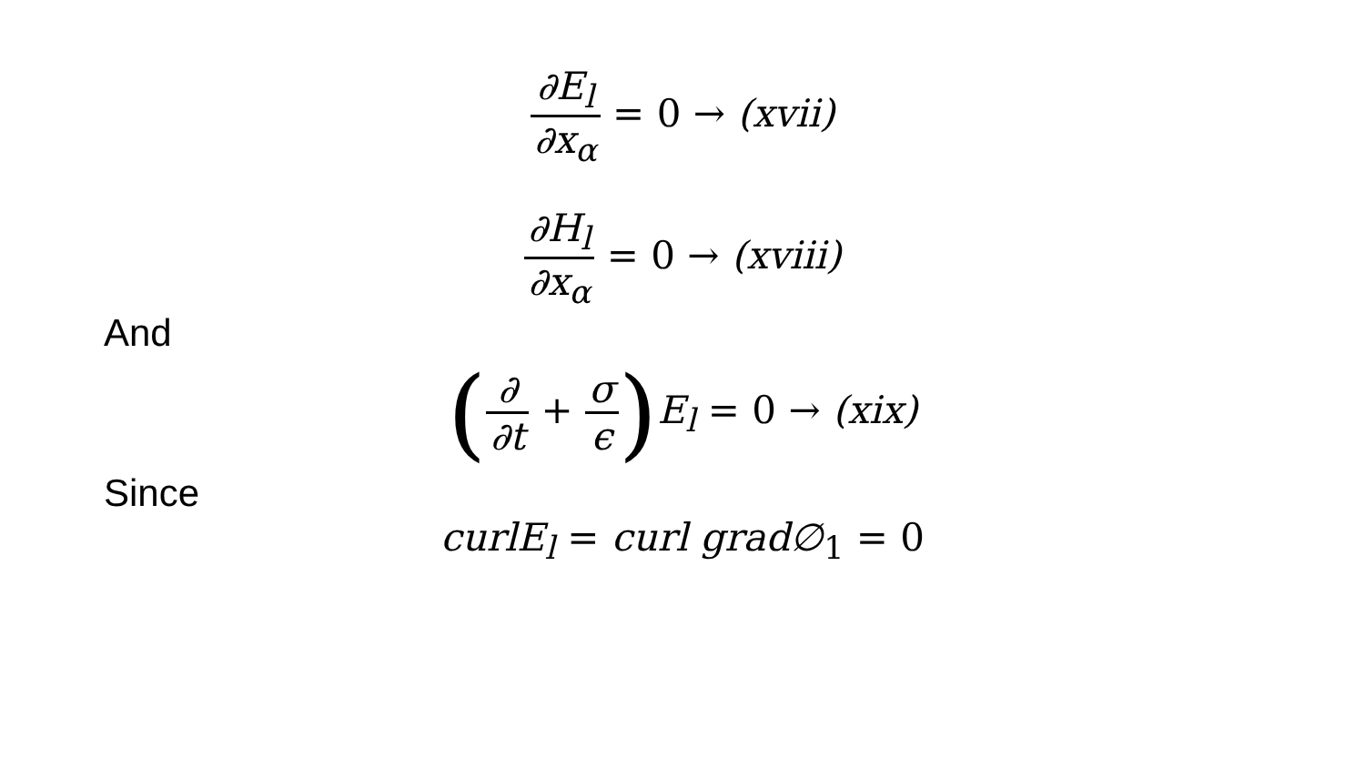∂E<sub>l</sub>
∂x<sub>α</sub>
= 0 → (xvii)
∂H<sub>l</sub>
∂x<sub>α</sub>
= 0 → (xviii)
And
(
∂
∂t
+
σ
ϵ
) E<sub>l</sub> = 0 → (xix)
Since
curlE<sub>l</sub> = curl grad∅<sub>1</sub> = 0